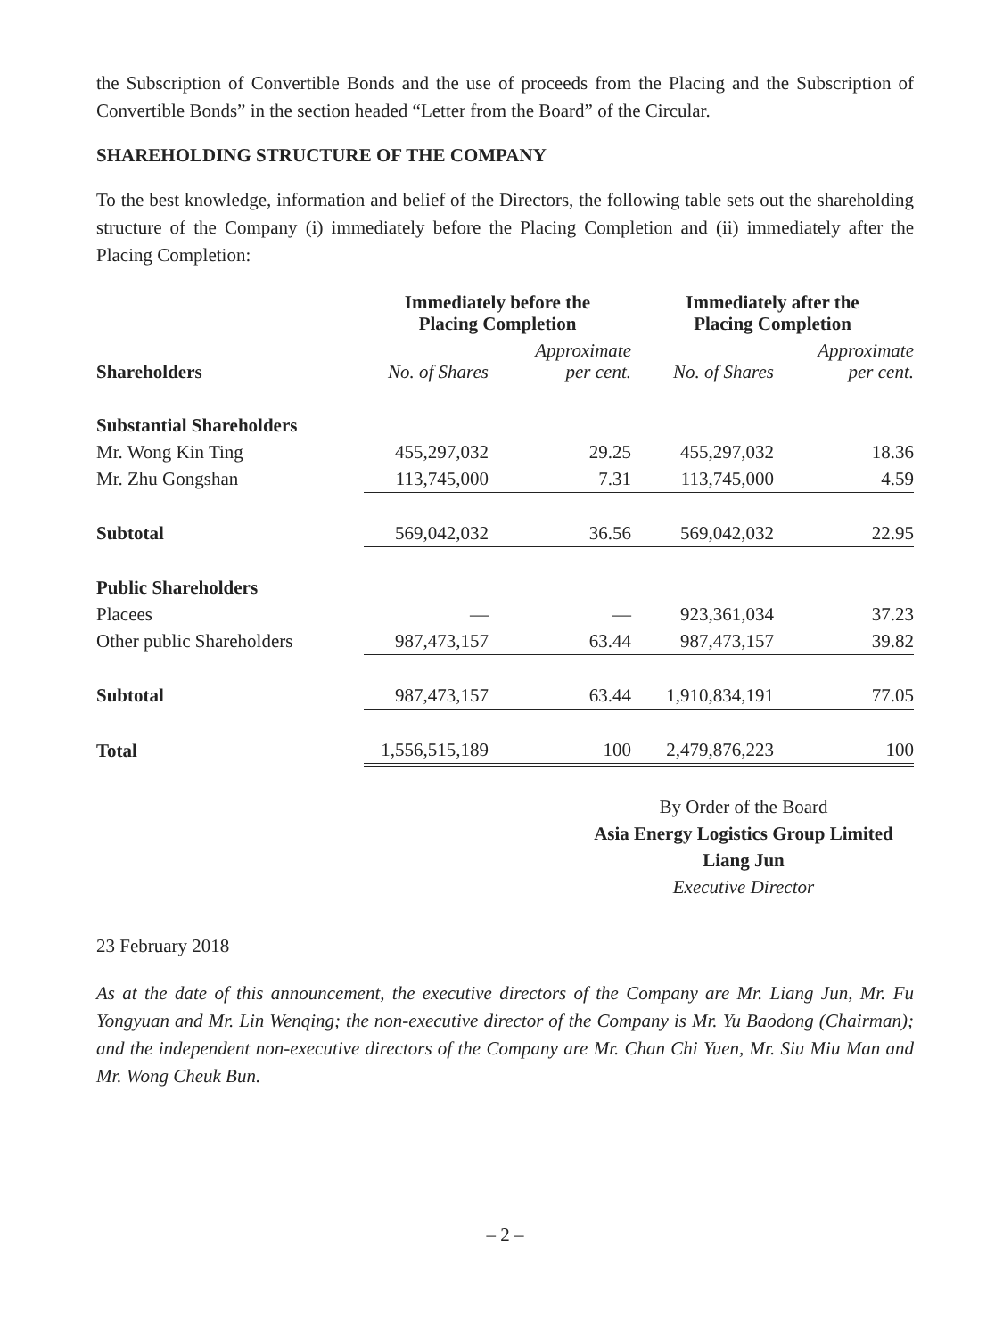the Subscription of Convertible Bonds and the use of proceeds from the Placing and the Subscription of Convertible Bonds” in the section headed “Letter from the Board” of the Circular.
SHAREHOLDING STRUCTURE OF THE COMPANY
To the best knowledge, information and belief of the Directors, the following table sets out the shareholding structure of the Company (i) immediately before the Placing Completion and (ii) immediately after the Placing Completion:
| | Immediately before the Placing Completion | | Immediately after the Placing Completion | |
| --- | --- | --- | --- | --- |
| Shareholders | No. of Shares | Approximate per cent. | No. of Shares | Approximate per cent. |
| Substantial Shareholders | | | | |
| Mr. Wong Kin Ting | 455,297,032 | 29.25 | 455,297,032 | 18.36 |
| Mr. Zhu Gongshan | 113,745,000 | 7.31 | 113,745,000 | 4.59 |
| Subtotal | 569,042,032 | 36.56 | 569,042,032 | 22.95 |
| Public Shareholders | | | | |
| Placees | — | — | 923,361,034 | 37.23 |
| Other public Shareholders | 987,473,157 | 63.44 | 987,473,157 | 39.82 |
| Subtotal | 987,473,157 | 63.44 | 1,910,834,191 | 77.05 |
| Total | 1,556,515,189 | 100 | 2,479,876,223 | 100 |
By Order of the Board
Asia Energy Logistics Group Limited
Liang Jun
Executive Director
23 February 2018
As at the date of this announcement, the executive directors of the Company are Mr. Liang Jun, Mr. Fu Yongyuan and Mr. Lin Wenqing; the non-executive director of the Company is Mr. Yu Baodong (Chairman); and the independent non-executive directors of the Company are Mr. Chan Chi Yuen, Mr. Siu Miu Man and Mr. Wong Cheuk Bun.
– 2 –